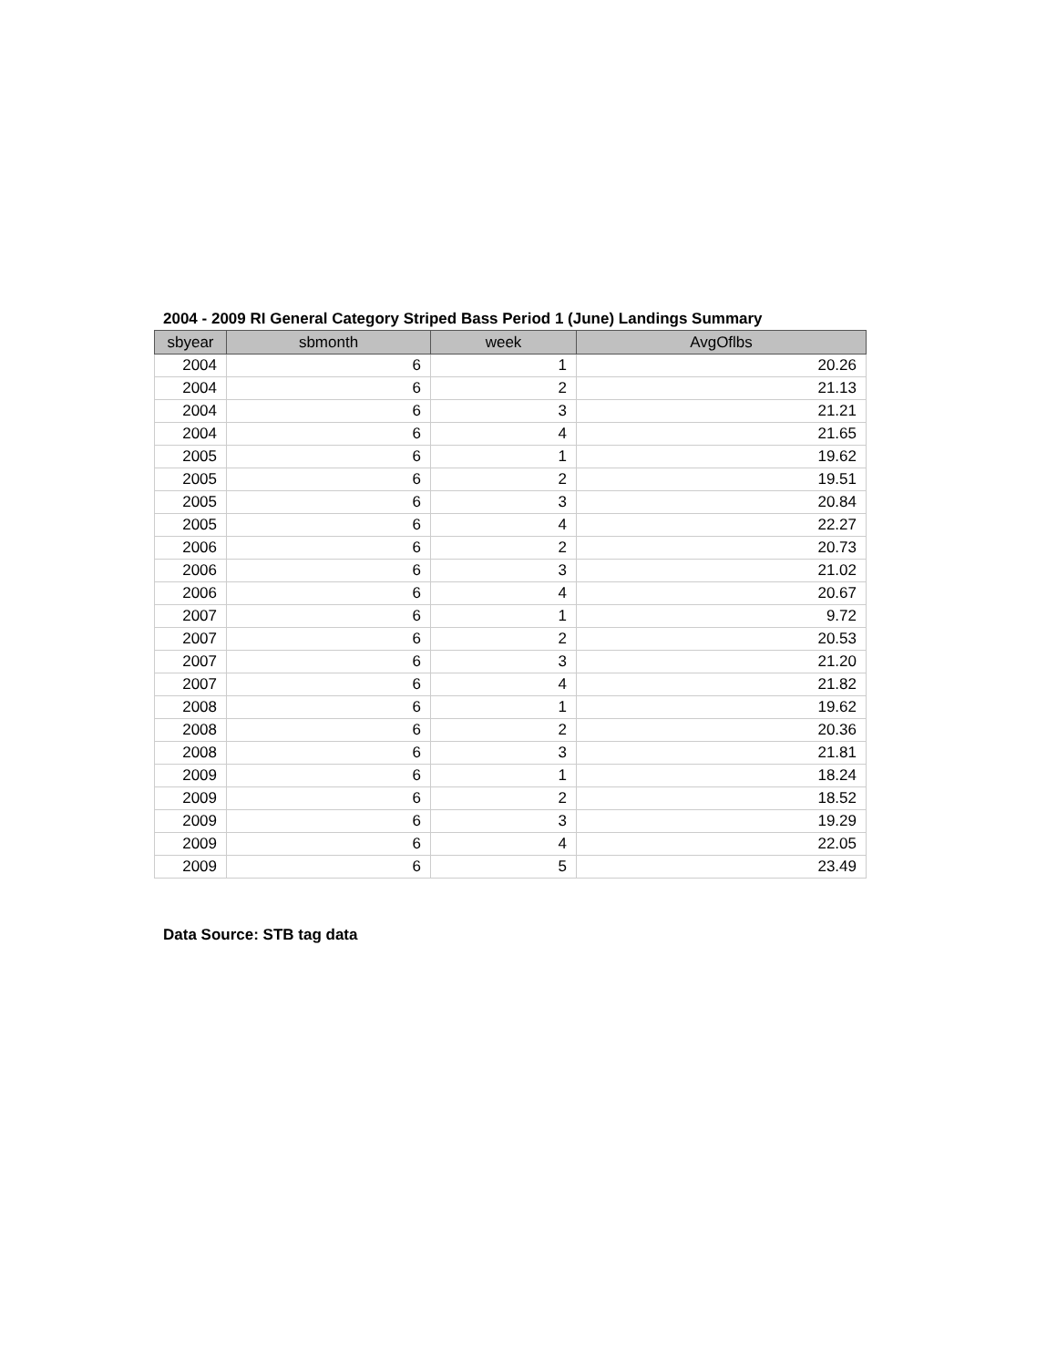2004 - 2009 RI General Category Striped Bass Period 1 (June) Landings Summary
| sbyear | sbmonth | week | AvgOflbs |
| --- | --- | --- | --- |
| 2004 | 6 | 1 | 20.26 |
| 2004 | 6 | 2 | 21.13 |
| 2004 | 6 | 3 | 21.21 |
| 2004 | 6 | 4 | 21.65 |
| 2005 | 6 | 1 | 19.62 |
| 2005 | 6 | 2 | 19.51 |
| 2005 | 6 | 3 | 20.84 |
| 2005 | 6 | 4 | 22.27 |
| 2006 | 6 | 2 | 20.73 |
| 2006 | 6 | 3 | 21.02 |
| 2006 | 6 | 4 | 20.67 |
| 2007 | 6 | 1 | 9.72 |
| 2007 | 6 | 2 | 20.53 |
| 2007 | 6 | 3 | 21.20 |
| 2007 | 6 | 4 | 21.82 |
| 2008 | 6 | 1 | 19.62 |
| 2008 | 6 | 2 | 20.36 |
| 2008 | 6 | 3 | 21.81 |
| 2009 | 6 | 1 | 18.24 |
| 2009 | 6 | 2 | 18.52 |
| 2009 | 6 | 3 | 19.29 |
| 2009 | 6 | 4 | 22.05 |
| 2009 | 6 | 5 | 23.49 |
Data Source: STB tag data